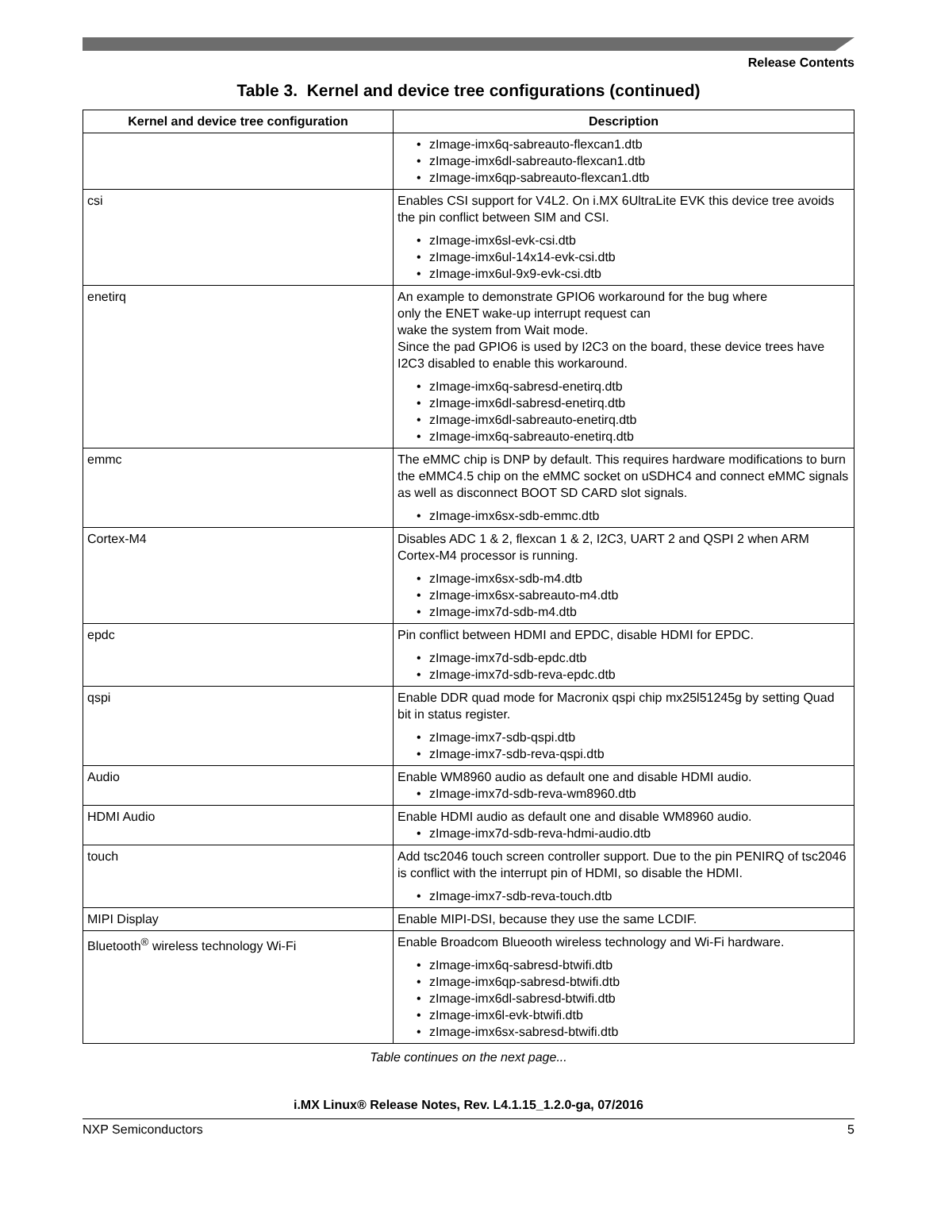Release Contents
Table 3. Kernel and device tree configurations (continued)
| Kernel and device tree configuration | Description |
| --- | --- |
| | zImage-imx6q-sabreauto-flexcan1.dtb zImage-imx6dl-sabreauto-flexcan1.dtb zImage-imx6qp-sabreauto-flexcan1.dtb |
| csi | Enables CSI support for V4L2. On i.MX 6UltraLite EVK this device tree avoids the pin conflict between SIM and CSI. zImage-imx6sl-evk-csi.dtb zImage-imx6ul-14x14-evk-csi.dtb zImage-imx6ul-9x9-evk-csi.dtb |
| enetirq | An example to demonstrate GPIO6 workaround for the bug where only the ENET wake-up interrupt request can wake the system from Wait mode. Since the pad GPIO6 is used by I2C3 on the board, these device trees have I2C3 disabled to enable this workaround. zImage-imx6q-sabresd-enetirq.dtb zImage-imx6dl-sabresd-enetirq.dtb zImage-imx6dl-sabreauto-enetirq.dtb zImage-imx6q-sabreauto-enetirq.dtb |
| emmc | The eMMC chip is DNP by default. This requires hardware modifications to burn the eMMC4.5 chip on the eMMC socket on uSDHC4 and connect eMMC signals as well as disconnect BOOT SD CARD slot signals. zImage-imx6sx-sdb-emmc.dtb |
| Cortex-M4 | Disables ADC 1 & 2, flexcan 1 & 2, I2C3, UART 2 and QSPI 2 when ARM Cortex-M4 processor is running. zImage-imx6sx-sdb-m4.dtb zImage-imx6sx-sabreauto-m4.dtb zImage-imx7d-sdb-m4.dtb |
| epdc | Pin conflict between HDMI and EPDC, disable HDMI for EPDC. zImage-imx7d-sdb-epdc.dtb zImage-imx7d-sdb-reva-epdc.dtb |
| qspi | Enable DDR quad mode for Macronix qspi chip mx25l51245g by setting Quad bit in status register. zImage-imx7-sdb-qspi.dtb zImage-imx7-sdb-reva-qspi.dtb |
| Audio | Enable WM8960 audio as default one and disable HDMI audio. zImage-imx7d-sdb-reva-wm8960.dtb |
| HDMI Audio | Enable HDMI audio as default one and disable WM8960 audio. zImage-imx7d-sdb-reva-hdmi-audio.dtb |
| touch | Add tsc2046 touch screen controller support. Due to the pin PENIRQ of tsc2046 is conflict with the interrupt pin of HDMI, so disable the HDMI. zImage-imx7-sdb-reva-touch.dtb |
| MIPI Display | Enable MIPI-DSI, because they use the same LCDIF. |
| Bluetooth<sup>®</sup> wireless technology Wi-Fi | Enable Broadcom Blueooth wireless technology and Wi-Fi hardware. zImage-imx6q-sabresd-btwifi.dtb zImage-imx6qp-sabresd-btwifi.dtb zImage-imx6dl-sabresd-btwifi.dtb zImage-imx6l-evk-btwifi.dtb zImage-imx6sx-sabresd-btwifi.dtb |
Table continues on the next page...
i.MX Linux® Release Notes, Rev. L4.1.15_1.2.0-ga, 07/2016
NXP Semiconductors 5